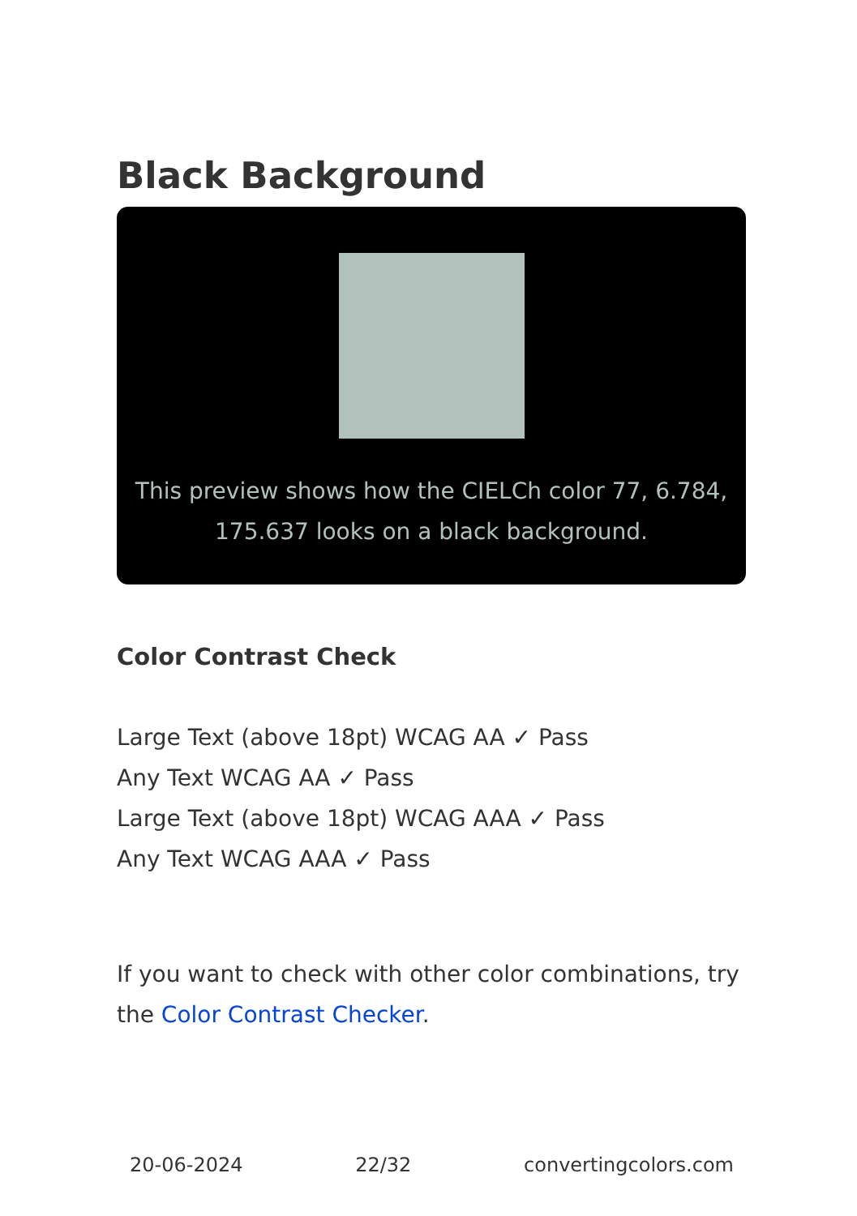Black Background
This preview shows how the CIELCh color 77, 6.784, 175.637 looks on a black background.
Color Contrast Check
Large Text (above 18pt) WCAG AA ✓ Pass
Any Text WCAG AA ✓ Pass
Large Text (above 18pt) WCAG AAA ✓ Pass
Any Text WCAG AAA ✓ Pass
If you want to check with other color combinations, try the Color Contrast Checker.
20-06-2024 22/32 convertingcolors.com